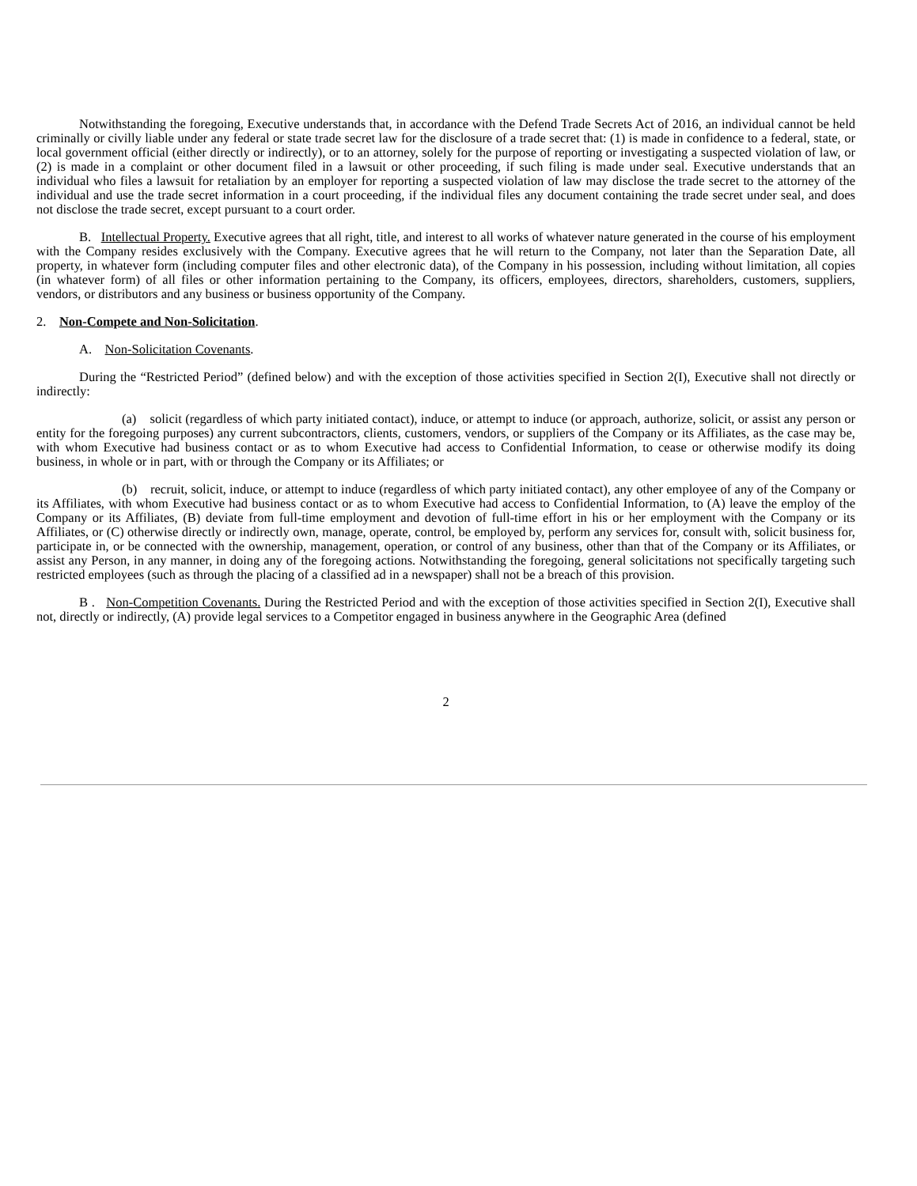Notwithstanding the foregoing, Executive understands that, in accordance with the Defend Trade Secrets Act of 2016, an individual cannot be held criminally or civilly liable under any federal or state trade secret law for the disclosure of a trade secret that: (1) is made in confidence to a federal, state, or local government official (either directly or indirectly), or to an attorney, solely for the purpose of reporting or investigating a suspected violation of law, or (2) is made in a complaint or other document filed in a lawsuit or other proceeding, if such filing is made under seal. Executive understands that an individual who files a lawsuit for retaliation by an employer for reporting a suspected violation of law may disclose the trade secret to the attorney of the individual and use the trade secret information in a court proceeding, if the individual files any document containing the trade secret under seal, and does not disclose the trade secret, except pursuant to a court order.
B. Intellectual Property. Executive agrees that all right, title, and interest to all works of whatever nature generated in the course of his employment with the Company resides exclusively with the Company. Executive agrees that he will return to the Company, not later than the Separation Date, all property, in whatever form (including computer files and other electronic data), of the Company in his possession, including without limitation, all copies (in whatever form) of all files or other information pertaining to the Company, its officers, employees, directors, shareholders, customers, suppliers, vendors, or distributors and any business or business opportunity of the Company.
2. Non-Compete and Non-Solicitation.
A. Non-Solicitation Covenants.
During the “Restricted Period” (defined below) and with the exception of those activities specified in Section 2(I), Executive shall not directly or indirectly:
(a) solicit (regardless of which party initiated contact), induce, or attempt to induce (or approach, authorize, solicit, or assist any person or entity for the foregoing purposes) any current subcontractors, clients, customers, vendors, or suppliers of the Company or its Affiliates, as the case may be, with whom Executive had business contact or as to whom Executive had access to Confidential Information, to cease or otherwise modify its doing business, in whole or in part, with or through the Company or its Affiliates; or
(b) recruit, solicit, induce, or attempt to induce (regardless of which party initiated contact), any other employee of any of the Company or its Affiliates, with whom Executive had business contact or as to whom Executive had access to Confidential Information, to (A) leave the employ of the Company or its Affiliates, (B) deviate from full-time employment and devotion of full-time effort in his or her employment with the Company or its Affiliates, or (C) otherwise directly or indirectly own, manage, operate, control, be employed by, perform any services for, consult with, solicit business for, participate in, or be connected with the ownership, management, operation, or control of any business, other than that of the Company or its Affiliates, or assist any Person, in any manner, in doing any of the foregoing actions. Notwithstanding the foregoing, general solicitations not specifically targeting such restricted employees (such as through the placing of a classified ad in a newspaper) shall not be a breach of this provision.
B . Non-Competition Covenants. During the Restricted Period and with the exception of those activities specified in Section 2(I), Executive shall not, directly or indirectly, (A) provide legal services to a Competitor engaged in business anywhere in the Geographic Area (defined
2